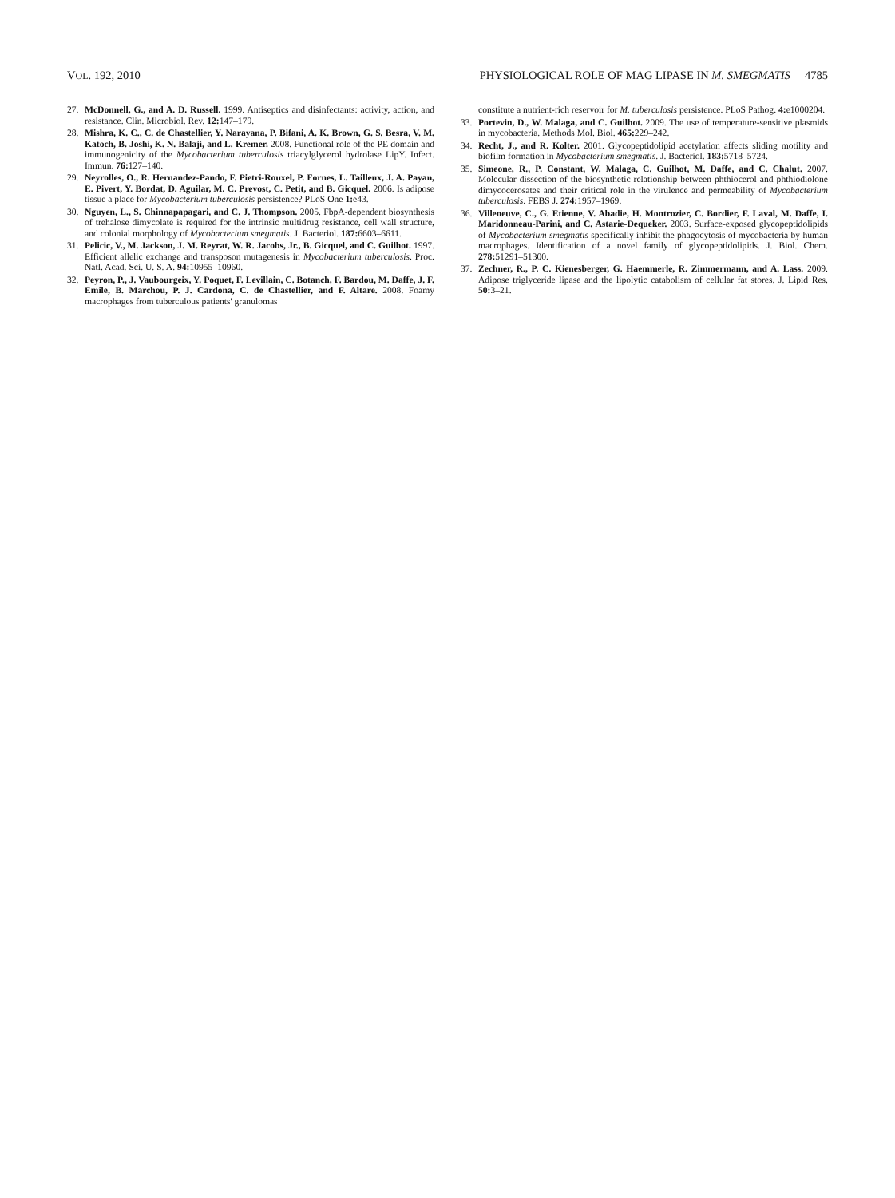VOL. 192, 2010 PHYSIOLOGICAL ROLE OF MAG LIPASE IN M. SMEGMATIS 4785
27. McDonnell, G., and A. D. Russell. 1999. Antiseptics and disinfectants: activity, action, and resistance. Clin. Microbiol. Rev. 12: 147–179.
28. Mishra, K. C., C. de Chastellier, Y. Narayana, P. Bifani, A. K. Brown, G. S. Besra, V. M. Katoch, B. Joshi, K. N. Balaji, and L. Kremer. 2008. Functional role of the PE domain and immunogenicity of the Mycobacterium tuberculosis triacylglycerol hydrolase LipY. Infect. Immun. 76: 127–140.
29. Neyrolles, O., R. Hernandez-Pando, F. Pietri-Rouxel, P. Fornes, L. Tailleux, J. A. Payan, E. Pivert, Y. Bordat, D. Aguilar, M. C. Prevost, C. Petit, and B. Gicquel. 2006. Is adipose tissue a place for Mycobacterium tuberculosis persistence? PLoS One 1: e43.
30. Nguyen, L., S. Chinnapapagari, and C. J. Thompson. 2005. FbpA-dependent biosynthesis of trehalose dimycolate is required for the intrinsic multidrug resistance, cell wall structure, and colonial morphology of Mycobacterium smegmatis. J. Bacteriol. 187: 6603–6611.
31. Pelicic, V., M. Jackson, J. M. Reyrat, W. R. Jacobs, Jr., B. Gicquel, and C. Guilhot. 1997. Efficient allelic exchange and transposon mutagenesis in Mycobacterium tuberculosis. Proc. Natl. Acad. Sci. U. S. A. 94: 10955–10960.
32. Peyron, P., J. Vaubourgeix, Y. Poquet, F. Levillain, C. Botanch, F. Bardou, M. Daffe, J. F. Emile, B. Marchou, P. J. Cardona, C. de Chastellier, and F. Altare. 2008. Foamy macrophages from tuberculous patients' granulomas
constitute a nutrient-rich reservoir for M. tuberculosis persistence. PLoS Pathog. 4: e1000204.
33. Portevin, D., W. Malaga, and C. Guilhot. 2009. The use of temperature-sensitive plasmids in mycobacteria. Methods Mol. Biol. 465: 229–242.
34. Recht, J., and R. Kolter. 2001. Glycopeptidolipid acetylation affects sliding motility and biofilm formation in Mycobacterium smegmatis. J. Bacteriol. 183: 5718–5724.
35. Simeone, R., P. Constant, W. Malaga, C. Guilhot, M. Daffe, and C. Chalut. 2007. Molecular dissection of the biosynthetic relationship between phthiocerol and phthiodiolone dimycocerosates and their critical role in the virulence and permeability of Mycobacterium tuberculosis. FEBS J. 274: 1957–1969.
36. Villeneuve, C., G. Etienne, V. Abadie, H. Montrozier, C. Bordier, F. Laval, M. Daffe, I. Maridonneau-Parini, and C. Astarie-Dequeker. 2003. Surface-exposed glycopeptidolipids of Mycobacterium smegmatis specifically inhibit the phagocytosis of mycobacteria by human macrophages. Identification of a novel family of glycopeptidolipids. J. Biol. Chem. 278: 51291–51300.
37. Zechner, R., P. C. Kienesberger, G. Haemmerle, R. Zimmermann, and A. Lass. 2009. Adipose triglyceride lipase and the lipolytic catabolism of cellular fat stores. J. Lipid Res. 50: 3–21.